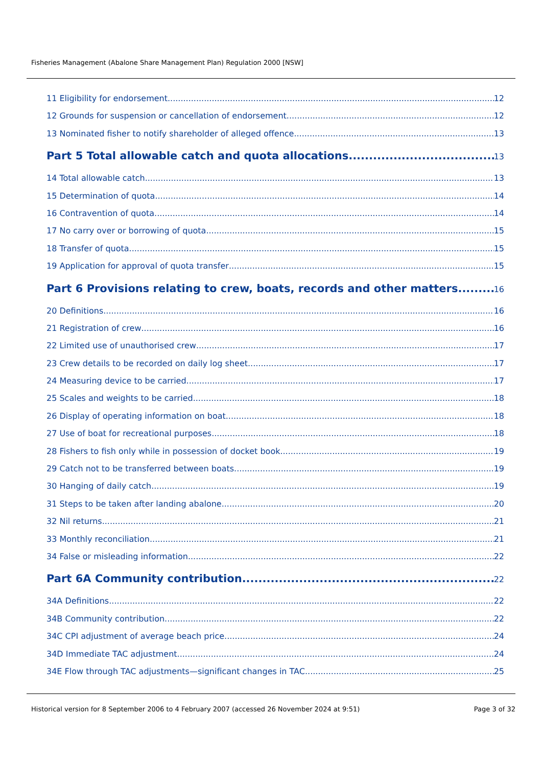Fisheries Management (Abalone Share Management Plan) Regulation 2000 [NSW]
11 Eligibility for endorsement 12
12 Grounds for suspension or cancellation of endorsement 12
13 Nominated fisher to notify shareholder of alleged offence 13
Part 5 Total allowable catch and quota allocations 13
14 Total allowable catch 13
15 Determination of quota 14
16 Contravention of quota 14
17 No carry over or borrowing of quota 15
18 Transfer of quota 15
19 Application for approval of quota transfer 15
Part 6 Provisions relating to crew, boats, records and other matters 16
20 Definitions 16
21 Registration of crew 16
22 Limited use of unauthorised crew 17
23 Crew details to be recorded on daily log sheet 17
24 Measuring device to be carried 17
25 Scales and weights to be carried 18
26 Display of operating information on boat 18
27 Use of boat for recreational purposes 18
28 Fishers to fish only while in possession of docket book 19
29 Catch not to be transferred between boats 19
30 Hanging of daily catch 19
31 Steps to be taken after landing abalone 20
32 Nil returns 21
33 Monthly reconciliation 21
34 False or misleading information 22
Part 6A Community contribution 22
34A Definitions 22
34B Community contribution 22
34C CPI adjustment of average beach price 24
34D Immediate TAC adjustment 24
34E Flow through TAC adjustments—significant changes in TAC 25
Historical version for 8 September 2006 to 4 February 2007 (accessed 26 November 2024 at 9:51) Page 3 of 32